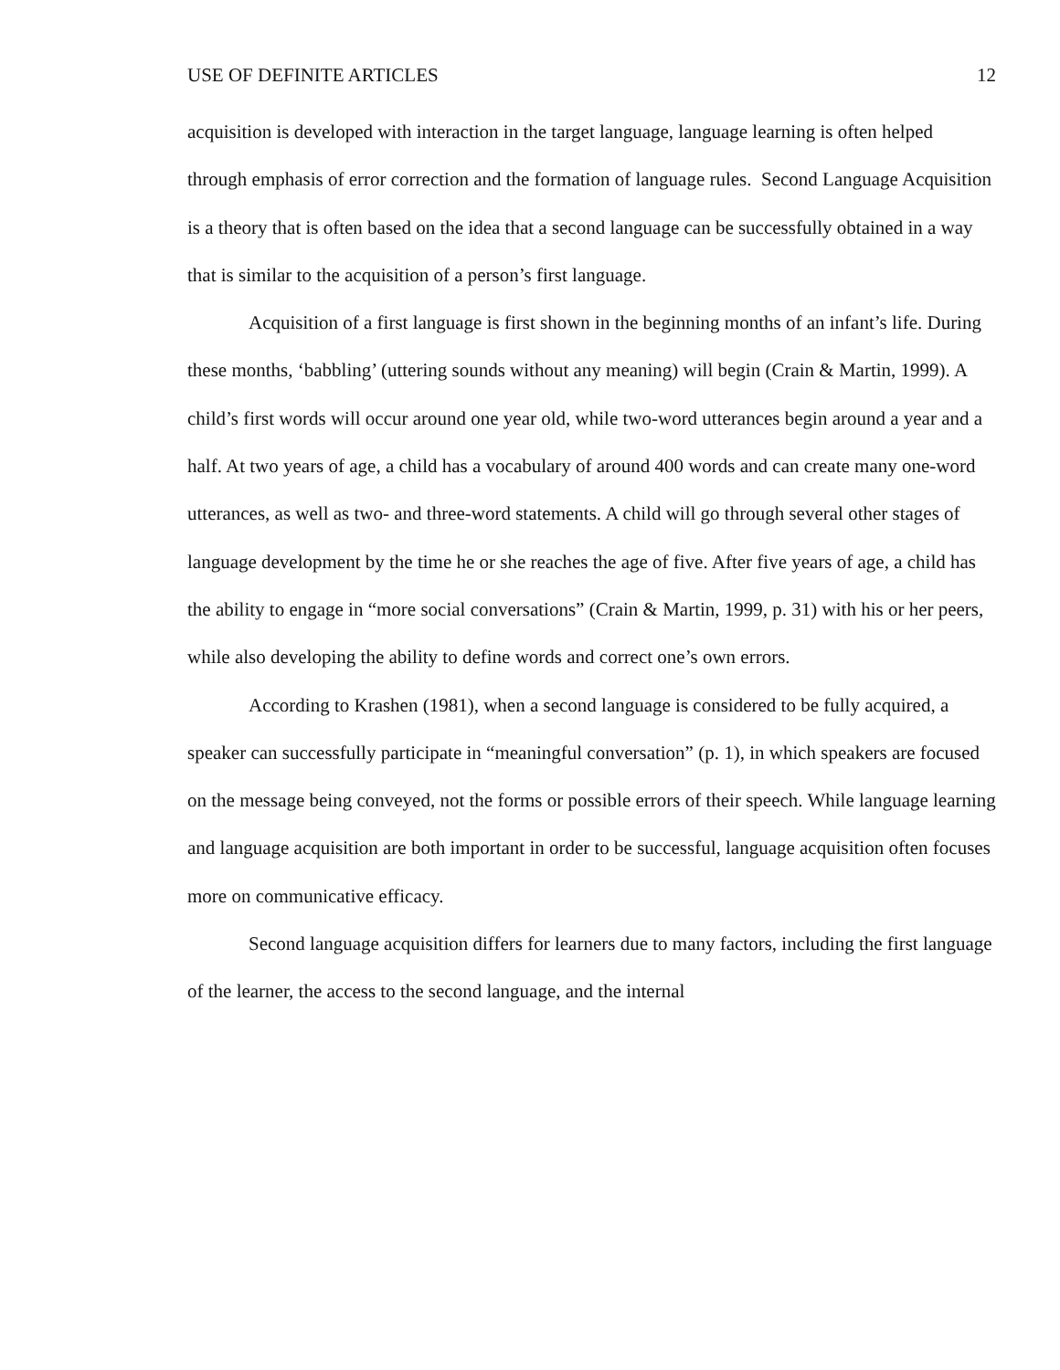USE OF DEFINITE ARTICLES 12
acquisition is developed with interaction in the target language, language learning is often helped through emphasis of error correction and the formation of language rules. Second Language Acquisition is a theory that is often based on the idea that a second language can be successfully obtained in a way that is similar to the acquisition of a person’s first language.
Acquisition of a first language is first shown in the beginning months of an infant’s life. During these months, ‘babbling’ (uttering sounds without any meaning) will begin (Crain & Martin, 1999). A child’s first words will occur around one year old, while two-word utterances begin around a year and a half. At two years of age, a child has a vocabulary of around 400 words and can create many one-word utterances, as well as two- and three-word statements. A child will go through several other stages of language development by the time he or she reaches the age of five. After five years of age, a child has the ability to engage in “more social conversations” (Crain & Martin, 1999, p. 31) with his or her peers, while also developing the ability to define words and correct one’s own errors.
According to Krashen (1981), when a second language is considered to be fully acquired, a speaker can successfully participate in “meaningful conversation” (p. 1), in which speakers are focused on the message being conveyed, not the forms or possible errors of their speech. While language learning and language acquisition are both important in order to be successful, language acquisition often focuses more on communicative efficacy.
Second language acquisition differs for learners due to many factors, including the first language of the learner, the access to the second language, and the internal